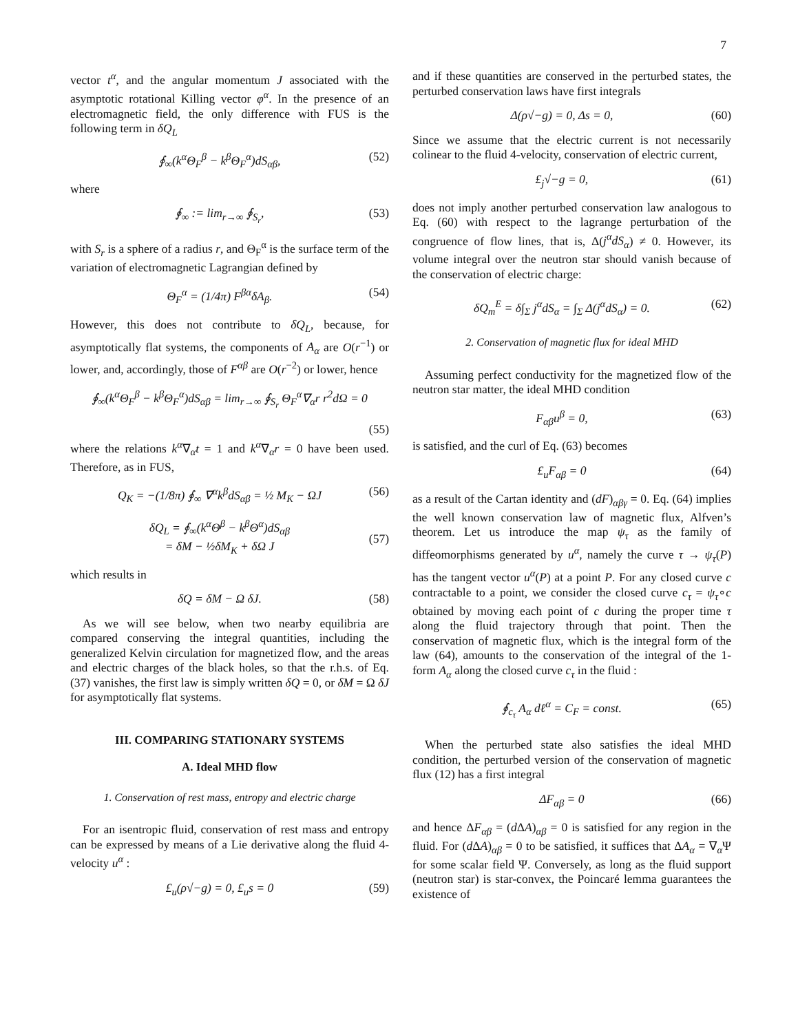7
vector t<sup>α</sup>, and the angular momentum J associated with the asymptotic rotational Killing vector φ<sup>α</sup>. In the presence of an electromagnetic field, the only difference with FUS is the following term in δQ<sub>L</sub>
∮<sub>∞</sub>(k<sup>α</sup>Θ<sub>F</sub><sup>β</sup> − k<sup>β</sup>Θ<sub>F</sub><sup>α</sup>)dS<sub>αβ</sub>, (52)
where
∮<sub>∞</sub> := lim<sub>r→∞</sub> ∮<sub>S<sub>r</sub></sub>, (53)
with S<sub>r</sub> is a sphere of a radius r, and Θ<sub>F</sub><sup>α</sup> is the surface term of the variation of electromagnetic Lagrangian defined by
Θ<sub>F</sub><sup>α</sup> = (1/4π) F<sup>βα</sup>δA<sub>β</sub>. (54)
However, this does not contribute to δQ<sub>L</sub>, because, for asymptotically flat systems, the components of A<sub>α</sub> are O(r<sup>−1</sup>) or lower, and, accordingly, those of F<sup>αβ</sup> are O(r<sup>−2</sup>) or lower, hence
∮<sub>∞</sub>(k<sup>α</sup>Θ<sub>F</sub><sup>β</sup> − k<sup>β</sup>Θ<sub>F</sub><sup>α</sup>)dS<sub>αβ</sub> = lim<sub>r→∞</sub> ∮<sub>S<sub>r</sub></sub> Θ<sub>F</sub><sup>α</sup>∇<sub>α</sub>r r<sup>2</sup>dΩ = 0
(55)
where the relations k<sup>α</sup>∇<sub>α</sub>t = 1 and k<sup>α</sup>∇<sub>α</sub>r = 0 have been used. Therefore, as in FUS,
Q<sub>K</sub> = −(1/8π) ∮<sub>∞</sub> ∇<sup>α</sup>k<sup>β</sup>dS<sub>αβ</sub> = ½ M<sub>K</sub> − ΩJ (56)
δQ<sub>L</sub> = ∮<sub>∞</sub>(k<sup>α</sup>Θ<sup>β</sup> − k<sup>β</sup>Θ<sup>α</sup>)dS<sub>αβ</sub>
= δM − ½δM<sub>K</sub> + δΩ J
(57)
which results in
δQ = δM − Ω δJ. (58)
As we will see below, when two nearby equilibria are compared conserving the integral quantities, including the generalized Kelvin circulation for magnetized flow, and the areas and electric charges of the black holes, so that the r.h.s. of Eq. (37) vanishes, the first law is simply written δQ = 0, or δM = Ω δJ for asymptotically flat systems.
III. COMPARING STATIONARY SYSTEMS
A. Ideal MHD flow
1. Conservation of rest mass, entropy and electric charge
For an isentropic fluid, conservation of rest mass and entropy can be expressed by means of a Lie derivative along the fluid 4-velocity u<sup>α</sup> :
£<sub>u</sub>(ρ√−g) = 0, £<sub>u</sub>s = 0 (59)
and if these quantities are conserved in the perturbed states, the perturbed conservation laws have first integrals
Δ(ρ√−g) = 0, Δs = 0, (60)
Since we assume that the electric current is not necessarily colinear to the fluid 4-velocity, conservation of electric current,
£<sub>j</sub>√−g = 0, (61)
does not imply another perturbed conservation law analogous to Eq. (60) with respect to the lagrange perturbation of the congruence of flow lines, that is, Δ(j<sup>α</sup>dS<sub>α</sub>) ≠ 0. However, its volume integral over the neutron star should vanish because of the conservation of electric charge:
δQ<sub>m</sub><sup>E</sup> = δ∫<sub>Σ</sub> j<sup>α</sup>dS<sub>α</sub> = ∫<sub>Σ</sub> Δ(j<sup>α</sup>dS<sub>α</sub>) = 0. (62)
2. Conservation of magnetic flux for ideal MHD
Assuming perfect conductivity for the magnetized flow of the neutron star matter, the ideal MHD condition
F<sub>αβ</sub>u<sup>β</sup> = 0, (63)
is satisfied, and the curl of Eq. (63) becomes
£<sub>u</sub>F<sub>αβ</sub> = 0 (64)
as a result of the Cartan identity and (dF)<sub>αβγ</sub> = 0. Eq. (64) implies the well known conservation law of magnetic flux, Alfven’s theorem. Let us introduce the map ψ<sub>τ</sub> as the family of diffeomorphisms generated by u<sup>α</sup>, namely the curve τ → ψ<sub>τ</sub>(P) has the tangent vector u<sup>α</sup>(P) at a point P. For any closed curve c contractable to a point, we consider the closed curve c<sub>τ</sub> = ψ<sub>τ</sub>∘c obtained by moving each point of c during the proper time τ along the fluid trajectory through that point. Then the conservation of magnetic flux, which is the integral form of the law (64), amounts to the conservation of the integral of the 1-form A<sub>α</sub> along the closed curve c<sub>τ</sub> in the fluid :
∮<sub>c<sub>τ</sub></sub> A<sub>α</sub> dℓ<sup>α</sup> = C<sub>F</sub> = const. (65)
When the perturbed state also satisfies the ideal MHD condition, the perturbed version of the conservation of magnetic flux (12) has a first integral
ΔF<sub>αβ</sub> = 0 (66)
and hence ΔF<sub>αβ</sub> = (d ΔA)<sub>αβ</sub> = 0 is satisfied for any region in the fluid. For (d ΔA)<sub>αβ</sub> = 0 to be satisfied, it suffices that ΔA<sub>α</sub> = ∇<sub>α</sub>Ψ for some scalar field Ψ. Conversely, as long as the fluid support (neutron star) is star-convex, the Poincaré lemma guarantees the existence of